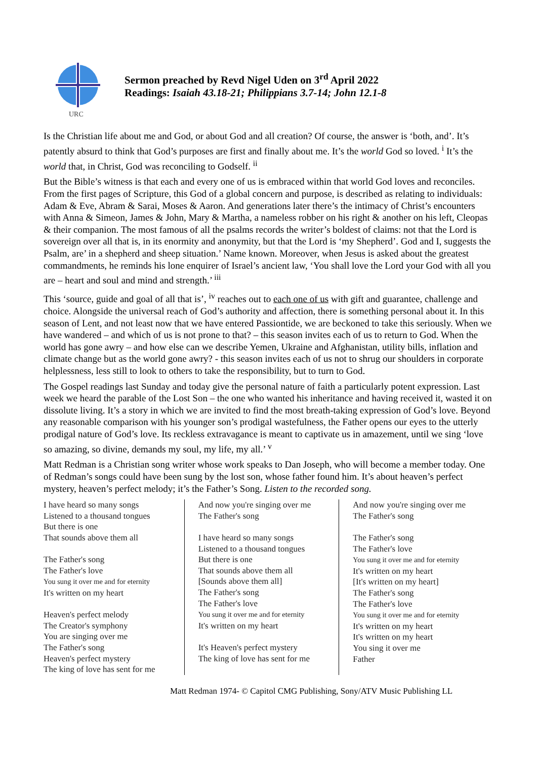URC
Sermon preached by Revd Nigel Uden on 3<sup>rd</sup> April 2022
Readings: Isaiah 43.18-21; Philippians 3.7-14; John 12.1-8
Is the Christian life about me and God, or about God and all creation? Of course, the answer is ‘both, and’. It’s patently absurd to think that God’s purposes are first and finally about me. It’s the world God so loved. <sup>i</sup> It’s the world that, in Christ, God was reconciling to Godself. <sup>ii</sup>
But the Bible’s witness is that each and every one of us is embraced within that world God loves and reconciles. From the first pages of Scripture, this God of a global concern and purpose, is described as relating to individuals: Adam & Eve, Abram & Sarai, Moses & Aaron. And generations later there’s the intimacy of Christ’s encounters with Anna & Simeon, James & John, Mary & Martha, a nameless robber on his right & another on his left, Cleopas & their companion. The most famous of all the psalms records the writer’s boldest of claims: not that the Lord is sovereign over all that is, in its enormity and anonymity, but that the Lord is ‘my Shepherd’. God and I, suggests the Psalm, are’ in a shepherd and sheep situation.’ Name known. Moreover, when Jesus is asked about the greatest commandments, he reminds his lone enquirer of Israel’s ancient law, ‘You shall love the Lord your God with all you are – heart and soul and mind and strength.’ <sup>iii</sup>
This ‘source, guide and goal of all that is’, <sup>iv</sup> reaches out to each one of us with gift and guarantee, challenge and choice. Alongside the universal reach of God’s authority and affection, there is something personal about it. In this season of Lent, and not least now that we have entered Passiontide, we are beckoned to take this seriously. When we have wandered – and which of us is not prone to that? – this season invites each of us to return to God. When the world has gone awry – and how else can we describe Yemen, Ukraine and Afghanistan, utility bills, inflation and climate change but as the world gone awry? - this season invites each of us not to shrug our shoulders in corporate helplessness, less still to look to others to take the responsibility, but to turn to God.
The Gospel readings last Sunday and today give the personal nature of faith a particularly potent expression. Last week we heard the parable of the Lost Son – the one who wanted his inheritance and having received it, wasted it on dissolute living. It’s a story in which we are invited to find the most breath-taking expression of God’s love. Beyond any reasonable comparison with his younger son’s prodigal wastefulness, the Father opens our eyes to the utterly prodigal nature of God’s love. Its reckless extravagance is meant to captivate us in amazement, until we sing ‘love so amazing, so divine, demands my soul, my life, my all.’ <sup>v</sup>
Matt Redman is a Christian song writer whose work speaks to Dan Joseph, who will become a member today. One of Redman’s songs could have been sung by the lost son, whose father found him. It’s about heaven’s perfect mystery, heaven’s perfect melody; it’s the Father’s Song. Listen to the recorded song.
I have heard so many songs
Listened to a thousand tongues
But there is one
That sounds above them all
The Father's song
The Father's love
You sung it over me and for eternity
It's written on my heart
Heaven's perfect melody
The Creator's symphony
You are singing over me
The Father's song
Heaven's perfect mystery
The king of love has sent for me
And now you're singing over me
The Father's song
I have heard so many songs
Listened to a thousand tongues
But there is one
That sounds above them all
[Sounds above them all]
The Father's song
The Father's love
You sung it over me and for eternity
It's written on my heart
It's Heaven's perfect mystery
The king of love has sent for me
And now you're singing over me
The Father's song
The Father's song
The Father's love
You sung it over me and for eternity
It's written on my heart
[It's written on my heart]
The Father's song
The Father's love
You sung it over me and for eternity
It's written on my heart
It's written on my heart
You sing it over me
Father
Matt Redman 1974- © Capitol CMG Publishing, Sony/ATV Music Publishing LL